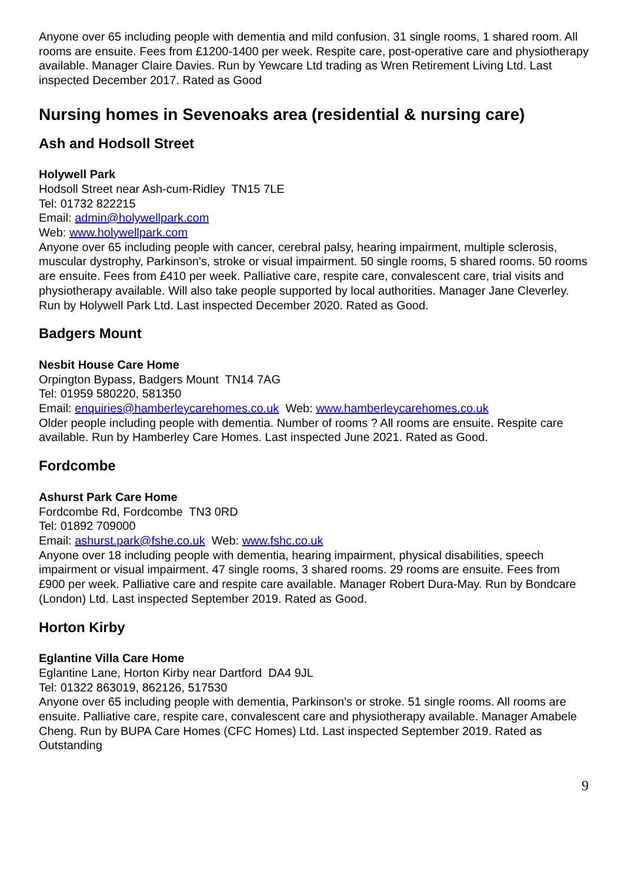Anyone over 65 including people with dementia and mild confusion. 31 single rooms, 1 shared room. All rooms are ensuite. Fees from £1200-1400 per week. Respite care, post-operative care and physiotherapy available. Manager Claire Davies. Run by Yewcare Ltd trading as Wren Retirement Living Ltd. Last inspected December 2017. Rated as Good
Nursing homes in Sevenoaks area (residential & nursing care)
Ash and Hodsoll Street
Holywell Park
Hodsoll Street near Ash-cum-Ridley TN15 7LE
Tel: 01732 822215
Email: admin@holywellpark.com
Web: www.holywellpark.com
Anyone over 65 including people with cancer, cerebral palsy, hearing impairment, multiple sclerosis, muscular dystrophy, Parkinson's, stroke or visual impairment. 50 single rooms, 5 shared rooms. 50 rooms are ensuite. Fees from £410 per week. Palliative care, respite care, convalescent care, trial visits and physiotherapy available. Will also take people supported by local authorities. Manager Jane Cleverley. Run by Holywell Park Ltd. Last inspected December 2020. Rated as Good.
Badgers Mount
Nesbit House Care Home
Orpington Bypass, Badgers Mount TN14 7AG
Tel: 01959 580220, 581350
Email: enquiries@hamberleycarehomes.co.uk Web: www.hamberleycarehomes.co.uk
Older people including people with dementia. Number of rooms ? All rooms are ensuite. Respite care available. Run by Hamberley Care Homes. Last inspected June 2021. Rated as Good.
Fordcombe
Ashurst Park Care Home
Fordcombe Rd, Fordcombe TN3 0RD
Tel: 01892 709000
Email: ashurst.park@fshe.co.uk Web: www.fshc.co.uk
Anyone over 18 including people with dementia, hearing impairment, physical disabilities, speech impairment or visual impairment. 47 single rooms, 3 shared rooms. 29 rooms are ensuite. Fees from £900 per week. Palliative care and respite care available. Manager Robert Dura-May. Run by Bondcare (London) Ltd. Last inspected September 2019. Rated as Good.
Horton Kirby
Eglantine Villa Care Home
Eglantine Lane, Horton Kirby near Dartford DA4 9JL
Tel: 01322 863019, 862126, 517530
Anyone over 65 including people with dementia, Parkinson's or stroke. 51 single rooms. All rooms are ensuite. Palliative care, respite care, convalescent care and physiotherapy available. Manager Amabele Cheng. Run by BUPA Care Homes (CFC Homes) Ltd. Last inspected September 2019. Rated as Outstanding
9